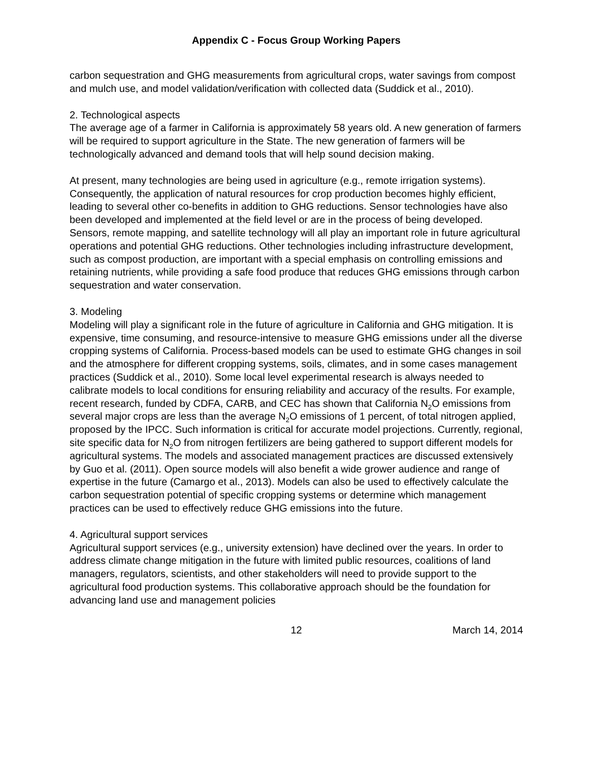Appendix C - Focus Group Working Papers
carbon sequestration and GHG measurements from agricultural crops, water savings from compost and mulch use, and model validation/verification with collected data (Suddick et al., 2010).
2. Technological aspects
The average age of a farmer in California is approximately 58 years old. A new generation of farmers will be required to support agriculture in the State. The new generation of farmers will be technologically advanced and demand tools that will help sound decision making.
At present, many technologies are being used in agriculture (e.g., remote irrigation systems). Consequently, the application of natural resources for crop production becomes highly efficient, leading to several other co-benefits in addition to GHG reductions. Sensor technologies have also been developed and implemented at the field level or are in the process of being developed. Sensors, remote mapping, and satellite technology will all play an important role in future agricultural operations and potential GHG reductions. Other technologies including infrastructure development, such as compost production, are important with a special emphasis on controlling emissions and retaining nutrients, while providing a safe food produce that reduces GHG emissions through carbon sequestration and water conservation.
3. Modeling
Modeling will play a significant role in the future of agriculture in California and GHG mitigation. It is expensive, time consuming, and resource-intensive to measure GHG emissions under all the diverse cropping systems of California. Process-based models can be used to estimate GHG changes in soil and the atmosphere for different cropping systems, soils, climates, and in some cases management practices (Suddick et al., 2010). Some local level experimental research is always needed to calibrate models to local conditions for ensuring reliability and accuracy of the results. For example, recent research, funded by CDFA, CARB, and CEC has shown that California N<sub>2</sub>O emissions from several major crops are less than the average N<sub>2</sub>O emissions of 1 percent, of total nitrogen applied, proposed by the IPCC. Such information is critical for accurate model projections. Currently, regional, site specific data for N<sub>2</sub>O from nitrogen fertilizers are being gathered to support different models for agricultural systems. The models and associated management practices are discussed extensively by Guo et al. (2011). Open source models will also benefit a wide grower audience and range of expertise in the future (Camargo et al., 2013). Models can also be used to effectively calculate the carbon sequestration potential of specific cropping systems or determine which management practices can be used to effectively reduce GHG emissions into the future.
4. Agricultural support services
Agricultural support services (e.g., university extension) have declined over the years. In order to address climate change mitigation in the future with limited public resources, coalitions of land managers, regulators, scientists, and other stakeholders will need to provide support to the agricultural food production systems. This collaborative approach should be the foundation for advancing land use and management policies
12 March 14, 2014